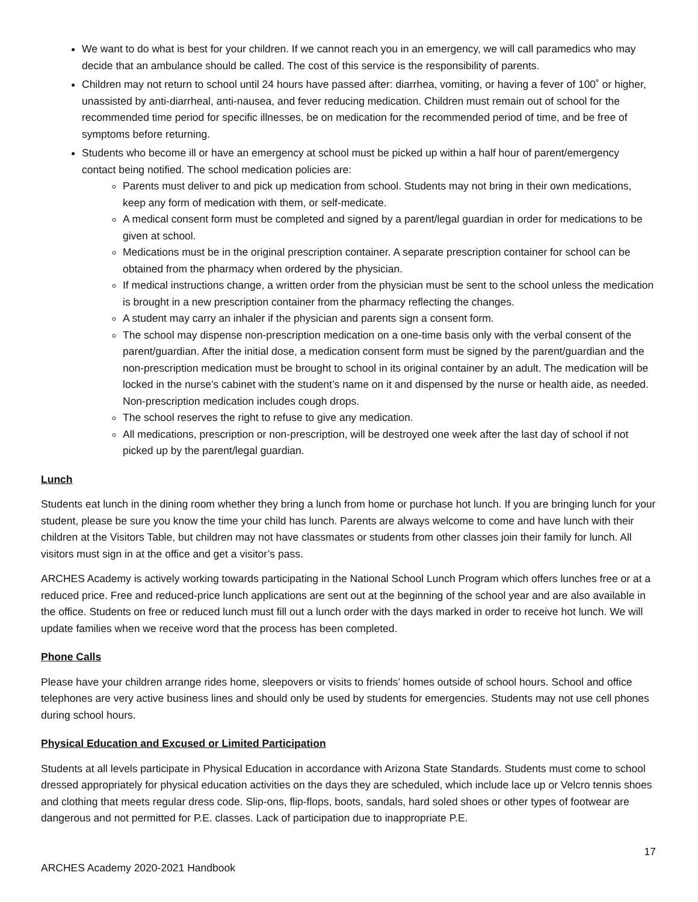We want to do what is best for your children. If we cannot reach you in an emergency, we will call paramedics who may decide that an ambulance should be called. The cost of this service is the responsibility of parents.
Children may not return to school until 24 hours have passed after: diarrhea, vomiting, or having a fever of 100˚ or higher, unassisted by anti-diarrheal, anti-nausea, and fever reducing medication. Children must remain out of school for the recommended time period for specific illnesses, be on medication for the recommended period of time, and be free of symptoms before returning.
Students who become ill or have an emergency at school must be picked up within a half hour of parent/emergency contact being notified. The school medication policies are:
Parents must deliver to and pick up medication from school. Students may not bring in their own medications, keep any form of medication with them, or self-medicate.
A medical consent form must be completed and signed by a parent/legal guardian in order for medications to be given at school.
Medications must be in the original prescription container. A separate prescription container for school can be obtained from the pharmacy when ordered by the physician.
If medical instructions change, a written order from the physician must be sent to the school unless the medication is brought in a new prescription container from the pharmacy reflecting the changes.
A student may carry an inhaler if the physician and parents sign a consent form.
The school may dispense non-prescription medication on a one-time basis only with the verbal consent of the parent/guardian. After the initial dose, a medication consent form must be signed by the parent/guardian and the non-prescription medication must be brought to school in its original container by an adult. The medication will be locked in the nurse’s cabinet with the student’s name on it and dispensed by the nurse or health aide, as needed. Non-prescription medication includes cough drops.
The school reserves the right to refuse to give any medication.
All medications, prescription or non-prescription, will be destroyed one week after the last day of school if not picked up by the parent/legal guardian.
Lunch
Students eat lunch in the dining room whether they bring a lunch from home or purchase hot lunch. If you are bringing lunch for your student, please be sure you know the time your child has lunch. Parents are always welcome to come and have lunch with their children at the Visitors Table, but children may not have classmates or students from other classes join their family for lunch. All visitors must sign in at the office and get a visitor’s pass.
ARCHES Academy is actively working towards participating in the National School Lunch Program which offers lunches free or at a reduced price. Free and reduced-price lunch applications are sent out at the beginning of the school year and are also available in the office. Students on free or reduced lunch must fill out a lunch order with the days marked in order to receive hot lunch. We will update families when we receive word that the process has been completed.
Phone Calls
Please have your children arrange rides home, sleepovers or visits to friends’ homes outside of school hours. School and office telephones are very active business lines and should only be used by students for emergencies. Students may not use cell phones during school hours.
Physical Education and Excused or Limited Participation
Students at all levels participate in Physical Education in accordance with Arizona State Standards. Students must come to school dressed appropriately for physical education activities on the days they are scheduled, which include lace up or Velcro tennis shoes and clothing that meets regular dress code. Slip-ons, flip-flops, boots, sandals, hard soled shoes or other types of footwear are dangerous and not permitted for P.E. classes. Lack of participation due to inappropriate P.E.
17
ARCHES Academy 2020-2021 Handbook